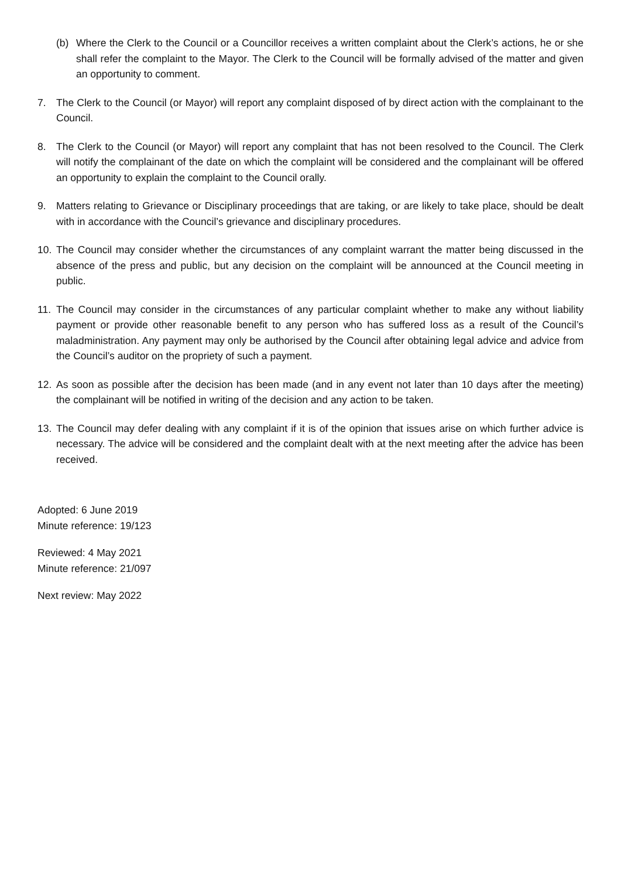(b) Where the Clerk to the Council or a Councillor receives a written complaint about the Clerk’s actions, he or she shall refer the complaint to the Mayor. The Clerk to the Council will be formally advised of the matter and given an opportunity to comment.
7. The Clerk to the Council (or Mayor) will report any complaint disposed of by direct action with the complainant to the Council.
8. The Clerk to the Council (or Mayor) will report any complaint that has not been resolved to the Council. The Clerk will notify the complainant of the date on which the complaint will be considered and the complainant will be offered an opportunity to explain the complaint to the Council orally.
9. Matters relating to Grievance or Disciplinary proceedings that are taking, or are likely to take place, should be dealt with in accordance with the Council’s grievance and disciplinary procedures.
10. The Council may consider whether the circumstances of any complaint warrant the matter being discussed in the absence of the press and public, but any decision on the complaint will be announced at the Council meeting in public.
11. The Council may consider in the circumstances of any particular complaint whether to make any without liability payment or provide other reasonable benefit to any person who has suffered loss as a result of the Council’s maladministration. Any payment may only be authorised by the Council after obtaining legal advice and advice from the Council’s auditor on the propriety of such a payment.
12. As soon as possible after the decision has been made (and in any event not later than 10 days after the meeting) the complainant will be notified in writing of the decision and any action to be taken.
13. The Council may defer dealing with any complaint if it is of the opinion that issues arise on which further advice is necessary. The advice will be considered and the complaint dealt with at the next meeting after the advice has been received.
Adopted: 6 June 2019
Minute reference: 19/123
Reviewed: 4 May 2021
Minute reference: 21/097
Next review: May 2022